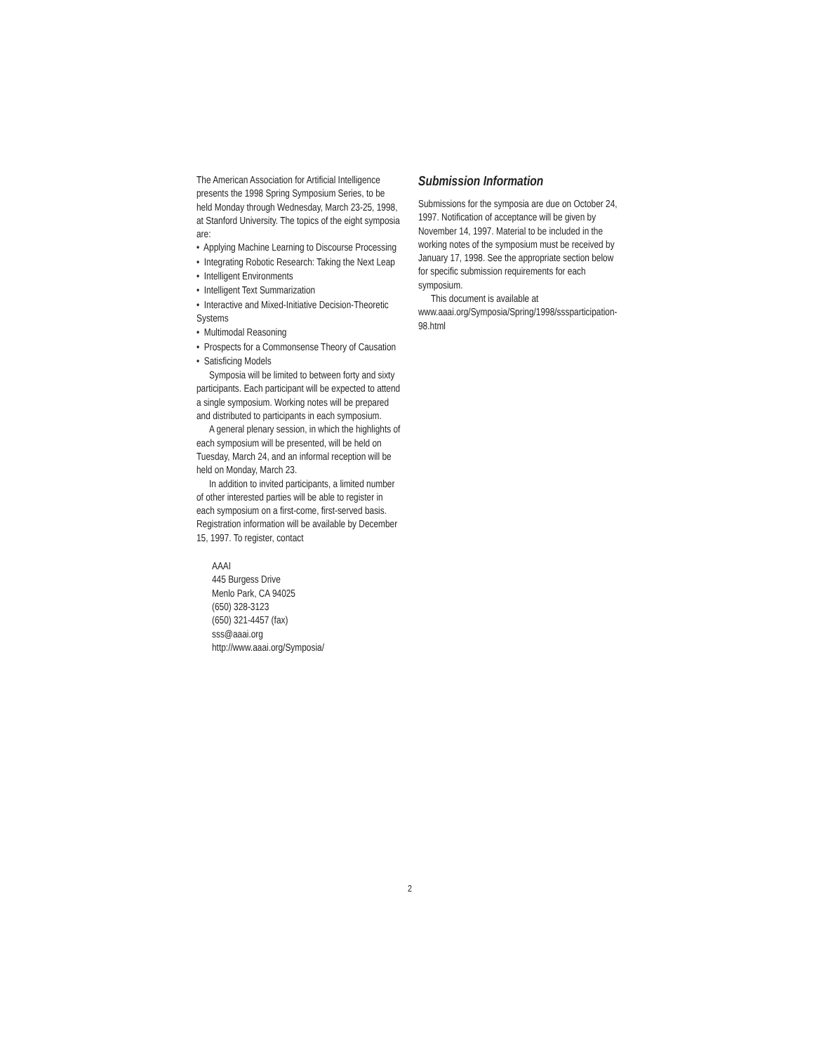The American Association for Artificial Intelligence presents the 1998 Spring Symposium Series, to be held Monday through Wednesday, March 23-25, 1998, at Stanford University. The topics of the eight symposia are:
• Applying Machine Learning to Discourse Processing
• Integrating Robotic Research: Taking the Next Leap
• Intelligent Environments
• Intelligent Text Summarization
• Interactive and Mixed-Initiative Decision-Theoretic Systems
• Multimodal Reasoning
• Prospects for a Commonsense Theory of Causation
• Satisficing Models
Symposia will be limited to between forty and sixty participants. Each participant will be expected to attend a single symposium. Working notes will be prepared and distributed to participants in each symposium.
A general plenary session, in which the highlights of each symposium will be presented, will be held on Tuesday, March 24, and an informal reception will be held on Monday, March 23.
In addition to invited participants, a limited number of other interested parties will be able to register in each symposium on a first-come, first-served basis. Registration information will be available by December 15, 1997. To register, contact
AAAI
445 Burgess Drive
Menlo Park, CA 94025
(650) 328-3123
(650) 321-4457 (fax)
sss@aaai.org
http://www.aaai.org/Symposia/
Submission Information
Submissions for the symposia are due on October 24, 1997. Notification of acceptance will be given by November 14, 1997. Material to be included in the working notes of the symposium must be received by January 17, 1998. See the appropriate section below for specific submission requirements for each symposium.
This document is available at
www.aaai.org/Symposia/Spring/1998/sssparticipation-98.html
2